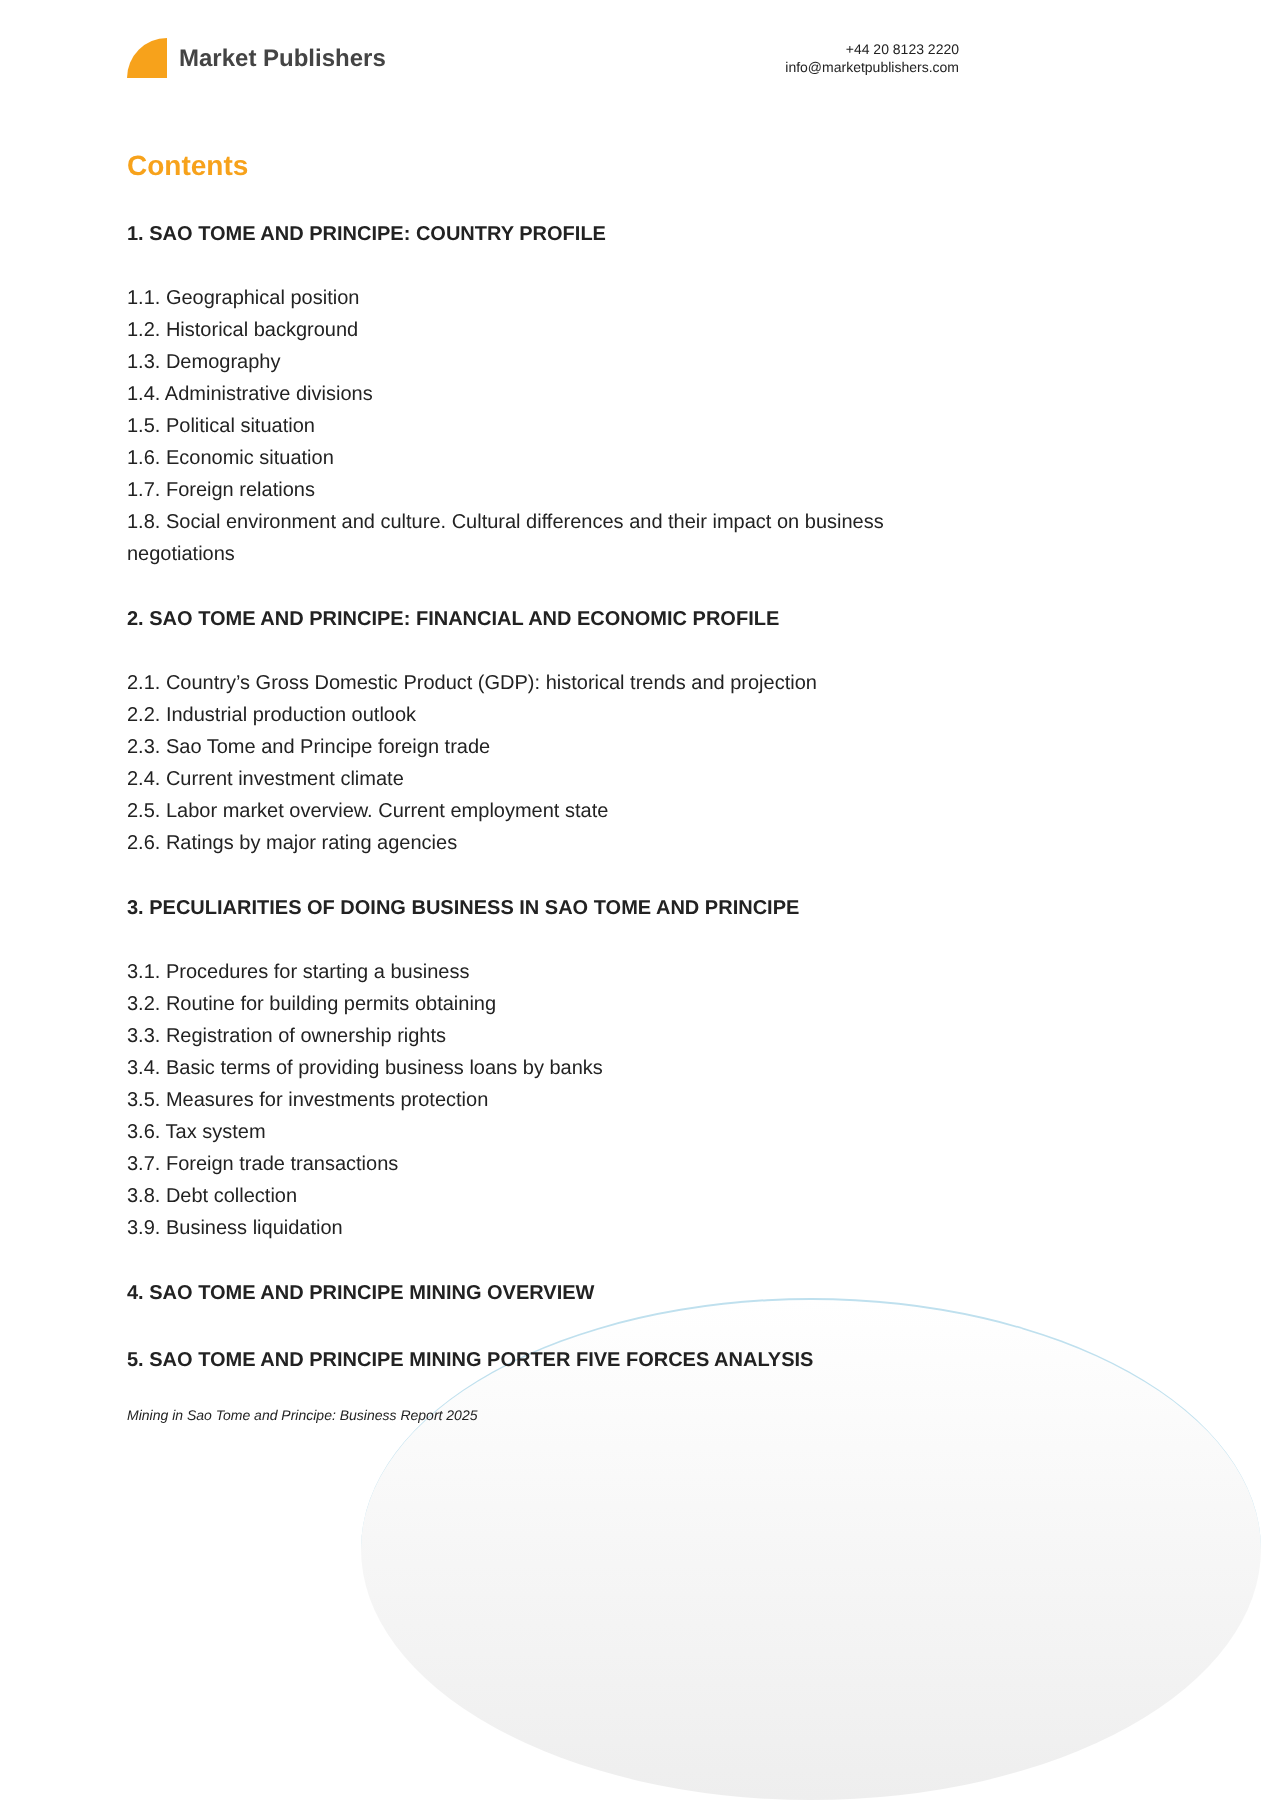Market Publishers
+44 20 8123 2220
info@marketpublishers.com
Contents
1. SAO TOME AND PRINCIPE: COUNTRY PROFILE
1.1. Geographical position
1.2. Historical background
1.3. Demography
1.4. Administrative divisions
1.5. Political situation
1.6. Economic situation
1.7. Foreign relations
1.8. Social environment and culture. Cultural differences and their impact on business negotiations
2. SAO TOME AND PRINCIPE: FINANCIAL AND ECONOMIC PROFILE
2.1. Country’s Gross Domestic Product (GDP): historical trends and projection
2.2. Industrial production outlook
2.3. Sao Tome and Principe foreign trade
2.4. Current investment climate
2.5. Labor market overview. Current employment state
2.6. Ratings by major rating agencies
3. PECULIARITIES OF DOING BUSINESS IN SAO TOME AND PRINCIPE
3.1. Procedures for starting a business
3.2. Routine for building permits obtaining
3.3. Registration of ownership rights
3.4. Basic terms of providing business loans by banks
3.5. Measures for investments protection
3.6. Tax system
3.7. Foreign trade transactions
3.8. Debt collection
3.9. Business liquidation
4. SAO TOME AND PRINCIPE MINING OVERVIEW
5. SAO TOME AND PRINCIPE MINING PORTER FIVE FORCES ANALYSIS
Mining in Sao Tome and Principe: Business Report 2025